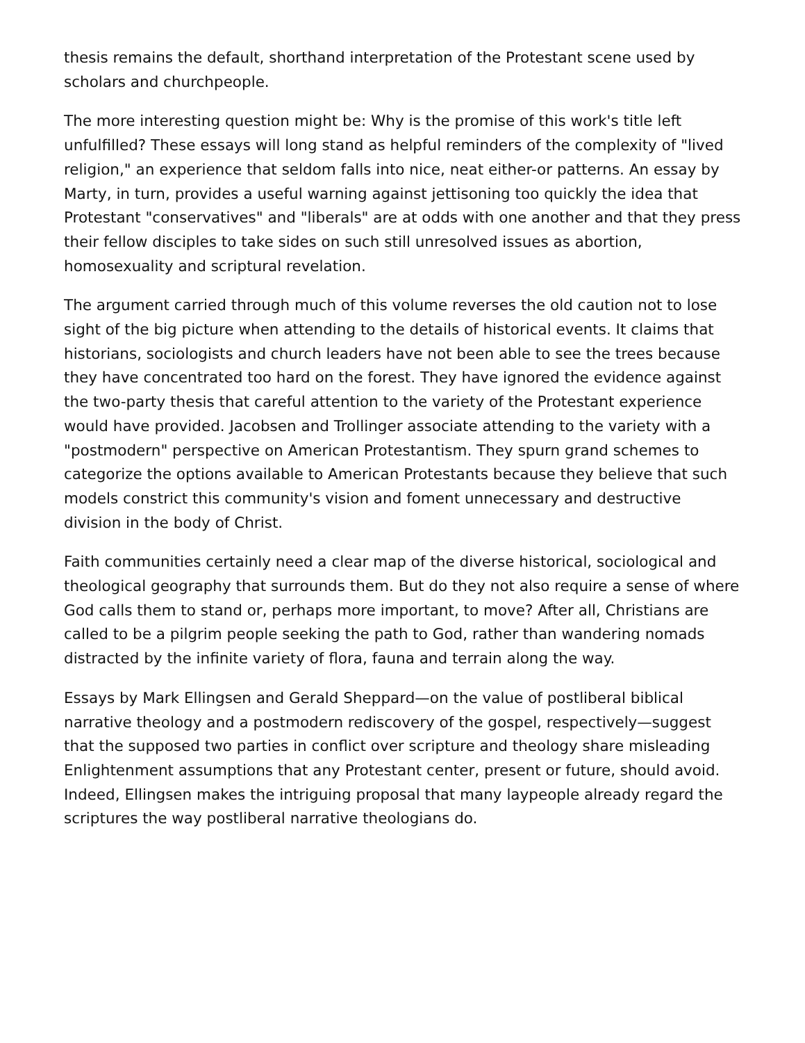thesis remains the default, shorthand interpretation of the Protestant scene used by scholars and churchpeople.
The more interesting question might be: Why is the promise of this work's title left unfulfilled? These essays will long stand as helpful reminders of the complexity of "lived religion," an experience that seldom falls into nice, neat either-or patterns. An essay by Marty, in turn, provides a useful warning against jettisoning too quickly the idea that Protestant "conservatives" and "liberals" are at odds with one another and that they press their fellow disciples to take sides on such still unresolved issues as abortion, homosexuality and scriptural revelation.
The argument carried through much of this volume reverses the old caution not to lose sight of the big picture when attending to the details of historical events. It claims that historians, sociologists and church leaders have not been able to see the trees because they have concentrated too hard on the forest. They have ignored the evidence against the two-party thesis that careful attention to the variety of the Protestant experience would have provided. Jacobsen and Trollinger associate attending to the variety with a "postmodern" perspective on American Protestantism. They spurn grand schemes to categorize the options available to American Protestants because they believe that such models constrict this community's vision and foment unnecessary and destructive division in the body of Christ.
Faith communities certainly need a clear map of the diverse historical, sociological and theological geography that surrounds them. But do they not also require a sense of where God calls them to stand or, perhaps more important, to move? After all, Christians are called to be a pilgrim people seeking the path to God, rather than wandering nomads distracted by the infinite variety of flora, fauna and terrain along the way.
Essays by Mark Ellingsen and Gerald Sheppard—on the value of postliberal biblical narrative theology and a postmodern rediscovery of the gospel, respectively—suggest that the supposed two parties in conflict over scripture and theology share misleading Enlightenment assumptions that any Protestant center, present or future, should avoid. Indeed, Ellingsen makes the intriguing proposal that many laypeople already regard the scriptures the way postliberal narrative theologians do.